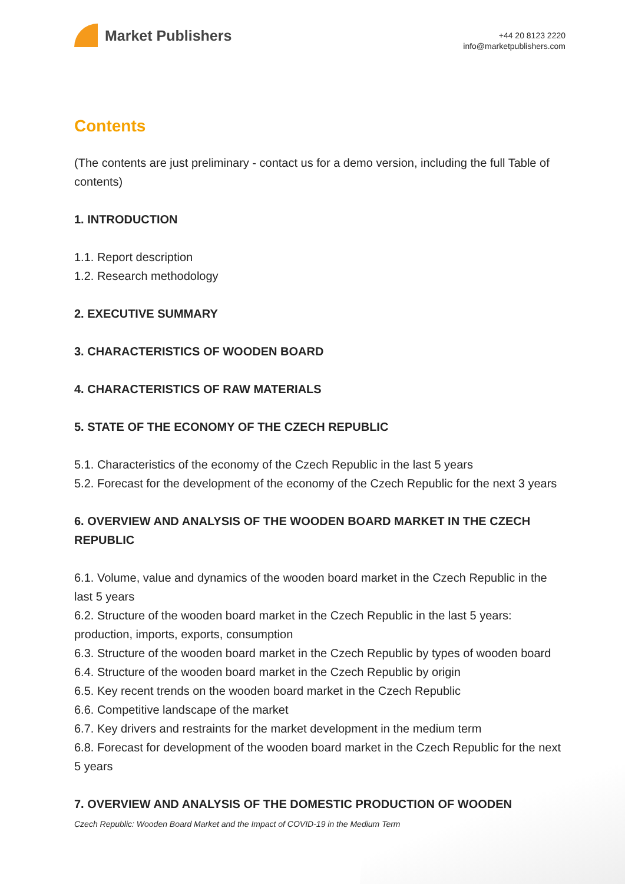Market Publishers
+44 20 8123 2220
info@marketpublishers.com
Contents
(The contents are just preliminary - contact us for a demo version, including the full Table of contents)
1. INTRODUCTION
1.1. Report description
1.2. Research methodology
2. EXECUTIVE SUMMARY
3. CHARACTERISTICS OF WOODEN BOARD
4. CHARACTERISTICS OF RAW MATERIALS
5. STATE OF THE ECONOMY OF THE CZECH REPUBLIC
5.1. Characteristics of the economy of the Czech Republic in the last 5 years
5.2. Forecast for the development of the economy of the Czech Republic for the next 3 years
6. OVERVIEW AND ANALYSIS OF THE WOODEN BOARD MARKET IN THE CZECH REPUBLIC
6.1. Volume, value and dynamics of the wooden board market in the Czech Republic in the last 5 years
6.2. Structure of the wooden board market in the Czech Republic in the last 5 years: production, imports, exports, consumption
6.3. Structure of the wooden board market in the Czech Republic by types of wooden board
6.4. Structure of the wooden board market in the Czech Republic by origin
6.5. Key recent trends on the wooden board market in the Czech Republic
6.6. Competitive landscape of the market
6.7. Key drivers and restraints for the market development in the medium term
6.8. Forecast for development of the wooden board market in the Czech Republic for the next 5 years
7. OVERVIEW AND ANALYSIS OF THE DOMESTIC PRODUCTION OF WOODEN
Czech Republic: Wooden Board Market and the Impact of COVID-19 in the Medium Term